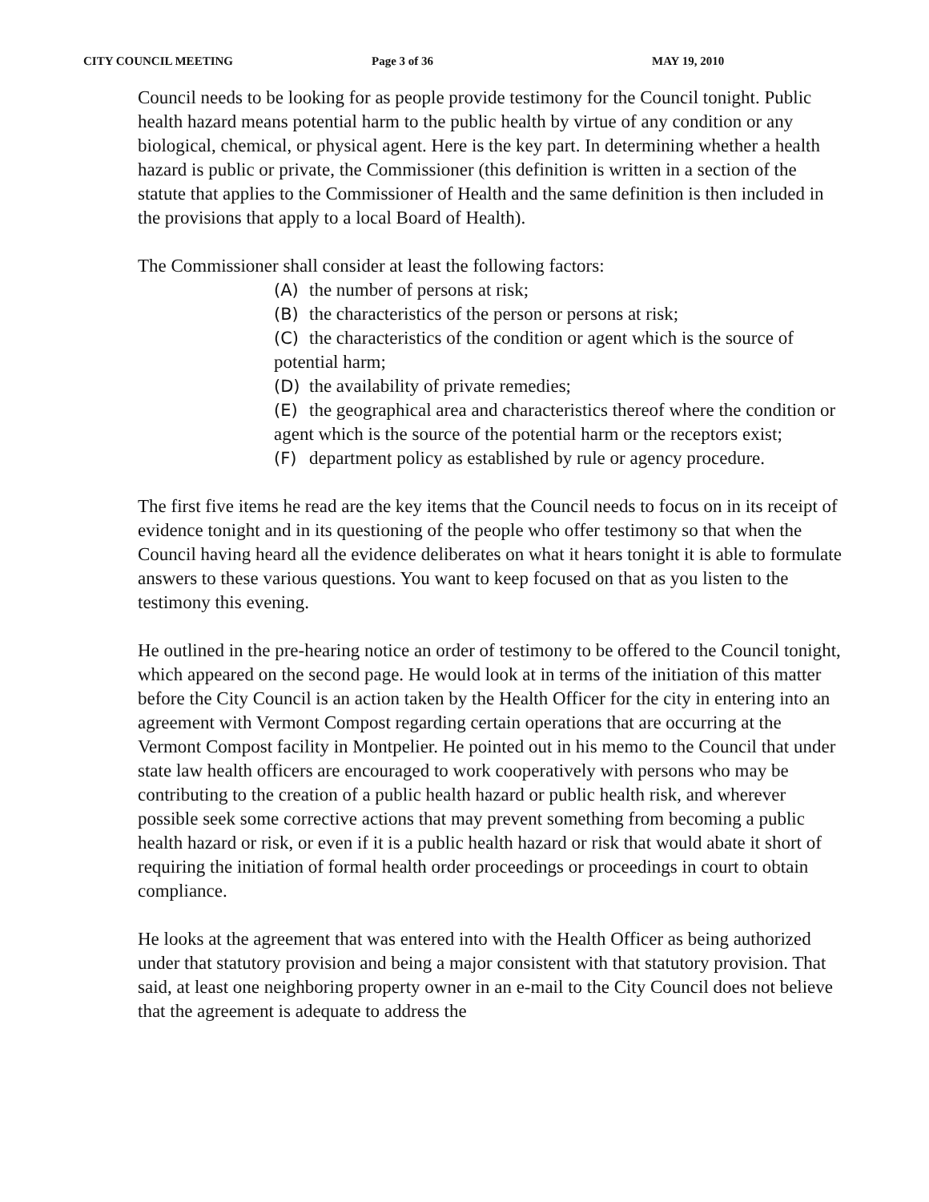CITY COUNCIL MEETING Page 3 of 36 MAY 19, 2010
Council needs to be looking for as people provide testimony for the Council tonight. Public health hazard means potential harm to the public health by virtue of any condition or any biological, chemical, or physical agent. Here is the key part. In determining whether a health hazard is public or private, the Commissioner (this definition is written in a section of the statute that applies to the Commissioner of Health and the same definition is then included in the provisions that apply to a local Board of Health).
The Commissioner shall consider at least the following factors:
(A) the number of persons at risk;
(B) the characteristics of the person or persons at risk;
(C) the characteristics of the condition or agent which is the source of potential harm;
(D) the availability of private remedies;
(E) the geographical area and characteristics thereof where the condition or agent which is the source of the potential harm or the receptors exist;
(F) department policy as established by rule or agency procedure.
The first five items he read are the key items that the Council needs to focus on in its receipt of evidence tonight and in its questioning of the people who offer testimony so that when the Council having heard all the evidence deliberates on what it hears tonight it is able to formulate answers to these various questions. You want to keep focused on that as you listen to the testimony this evening.
He outlined in the pre-hearing notice an order of testimony to be offered to the Council tonight, which appeared on the second page. He would look at in terms of the initiation of this matter before the City Council is an action taken by the Health Officer for the city in entering into an agreement with Vermont Compost regarding certain operations that are occurring at the Vermont Compost facility in Montpelier. He pointed out in his memo to the Council that under state law health officers are encouraged to work cooperatively with persons who may be contributing to the creation of a public health hazard or public health risk, and wherever possible seek some corrective actions that may prevent something from becoming a public health hazard or risk, or even if it is a public health hazard or risk that would abate it short of requiring the initiation of formal health order proceedings or proceedings in court to obtain compliance.
He looks at the agreement that was entered into with the Health Officer as being authorized under that statutory provision and being a major consistent with that statutory provision. That said, at least one neighboring property owner in an e-mail to the City Council does not believe that the agreement is adequate to address the